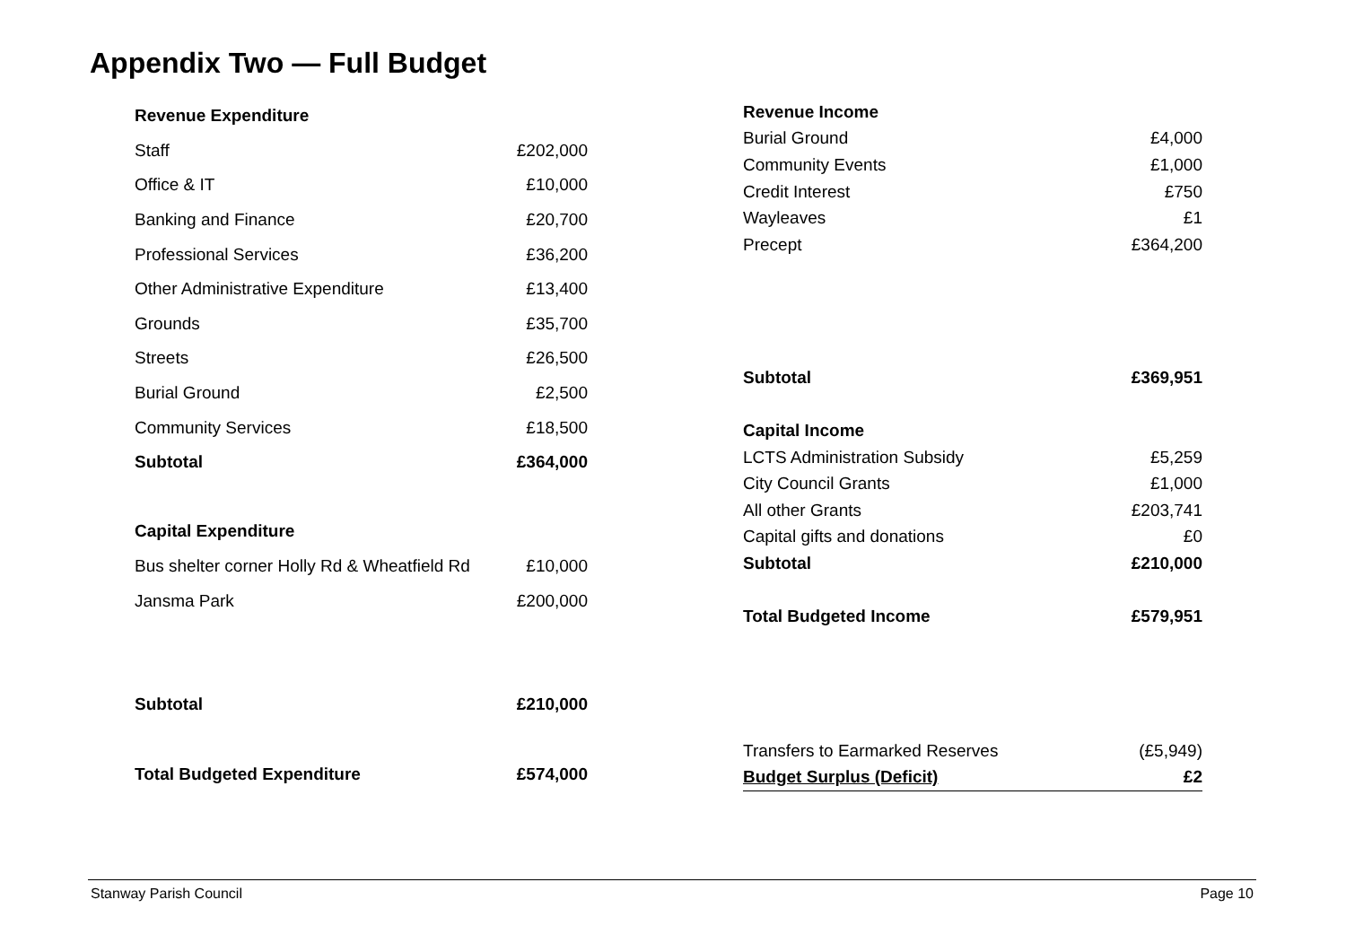Appendix Two — Full Budget
| Revenue Expenditure | |
| Staff | £202,000 |
| Office & IT | £10,000 |
| Banking and Finance | £20,700 |
| Professional Services | £36,200 |
| Other Administrative Expenditure | £13,400 |
| Grounds | £35,700 |
| Streets | £26,500 |
| Burial Ground | £2,500 |
| Community Services | £18,500 |
| Subtotal | £364,000 |
| Capital Expenditure | |
| Bus shelter corner Holly Rd & Wheatfield Rd | £10,000 |
| Jansma Park | £200,000 |
| Subtotal | £210,000 |
| Total Budgeted Expenditure | £574,000 |
| Revenue Income | |
| Burial Ground | £4,000 |
| Community Events | £1,000 |
| Credit Interest | £750 |
| Wayleaves | £1 |
| Precept | £364,200 |
| Subtotal | £369,951 |
| Capital Income | |
| LCTS Administration Subsidy | £5,259 |
| City Council Grants | £1,000 |
| All other Grants | £203,741 |
| Capital gifts and donations | £0 |
| Subtotal | £210,000 |
| Total Budgeted Income | £579,951 |
| Transfers to Earmarked Reserves | (£5,949) |
| Budget Surplus (Deficit) | £2 |
Stanway Parish Council Page 10